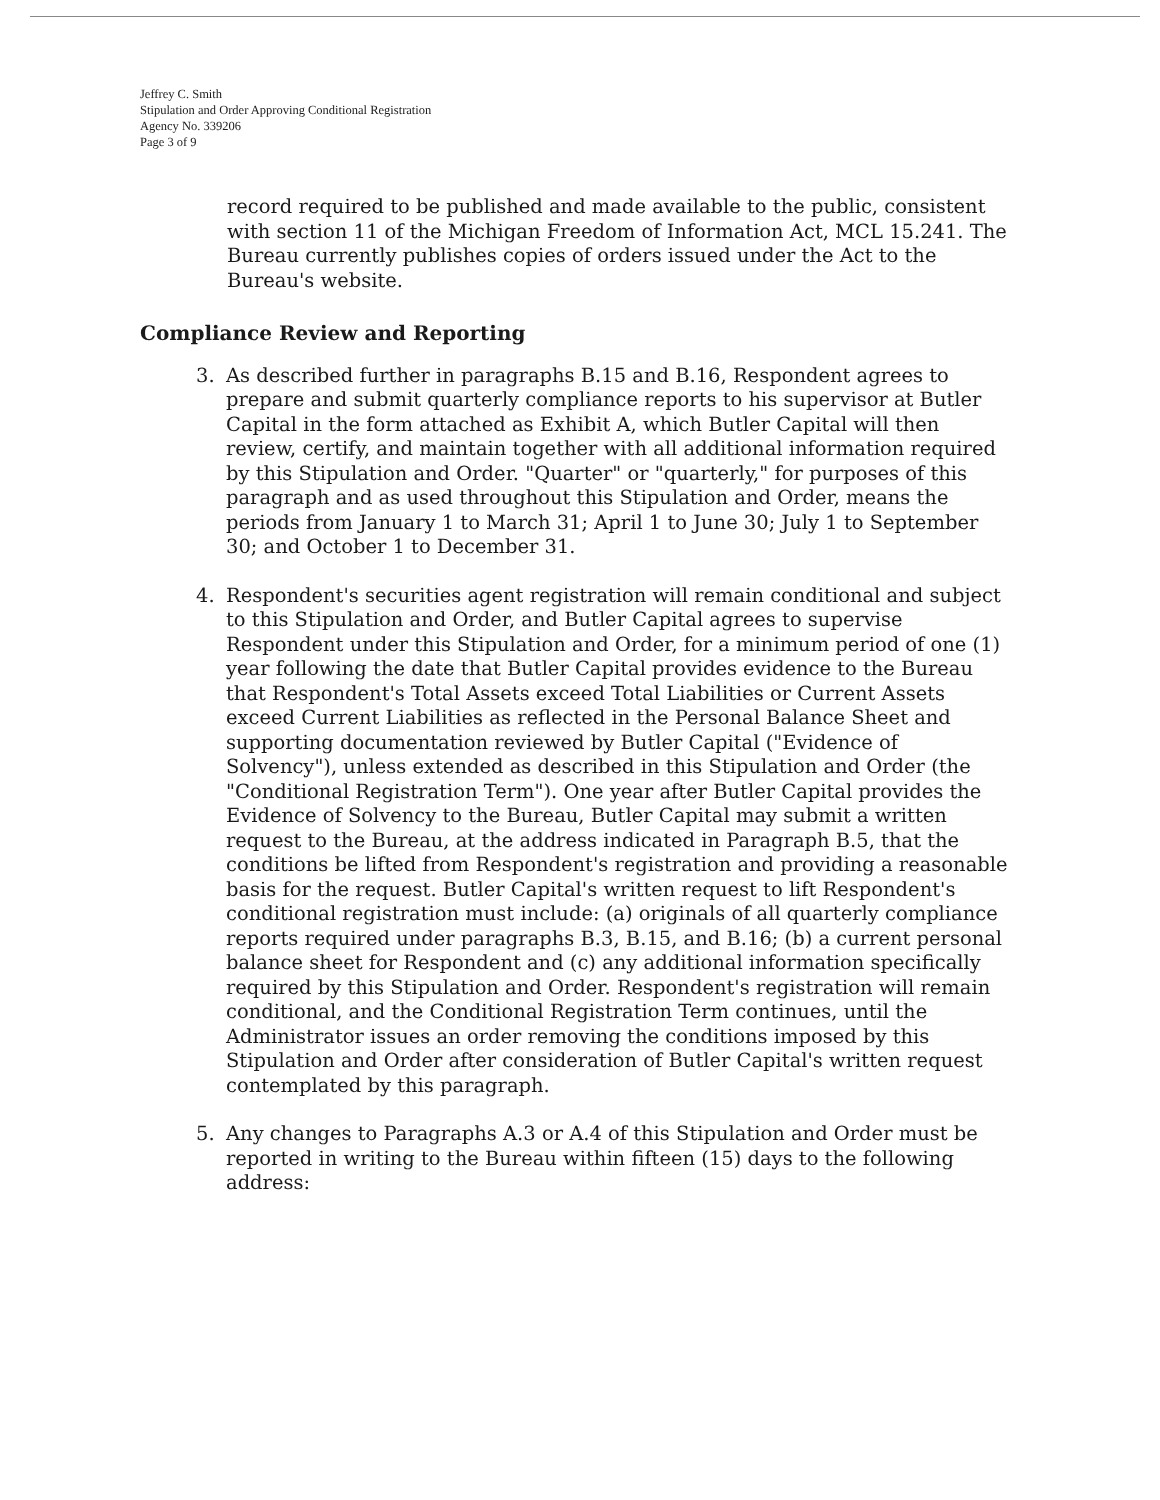Jeffrey C. Smith
Stipulation and Order Approving Conditional Registration
Agency No. 339206
Page 3 of 9
record required to be published and made available to the public, consistent with section 11 of the Michigan Freedom of Information Act, MCL 15.241. The Bureau currently publishes copies of orders issued under the Act to the Bureau's website.
Compliance Review and Reporting
3. As described further in paragraphs B.15 and B.16, Respondent agrees to prepare and submit quarterly compliance reports to his supervisor at Butler Capital in the form attached as Exhibit A, which Butler Capital will then review, certify, and maintain together with all additional information required by this Stipulation and Order. "Quarter" or "quarterly," for purposes of this paragraph and as used throughout this Stipulation and Order, means the periods from January 1 to March 31; April 1 to June 30; July 1 to September 30; and October 1 to December 31.
4. Respondent's securities agent registration will remain conditional and subject to this Stipulation and Order, and Butler Capital agrees to supervise Respondent under this Stipulation and Order, for a minimum period of one (1) year following the date that Butler Capital provides evidence to the Bureau that Respondent's Total Assets exceed Total Liabilities or Current Assets exceed Current Liabilities as reflected in the Personal Balance Sheet and supporting documentation reviewed by Butler Capital ("Evidence of Solvency"), unless extended as described in this Stipulation and Order (the "Conditional Registration Term"). One year after Butler Capital provides the Evidence of Solvency to the Bureau, Butler Capital may submit a written request to the Bureau, at the address indicated in Paragraph B.5, that the conditions be lifted from Respondent's registration and providing a reasonable basis for the request. Butler Capital's written request to lift Respondent's conditional registration must include: (a) originals of all quarterly compliance reports required under paragraphs B.3, B.15, and B.16; (b) a current personal balance sheet for Respondent and (c) any additional information specifically required by this Stipulation and Order. Respondent's registration will remain conditional, and the Conditional Registration Term continues, until the Administrator issues an order removing the conditions imposed by this Stipulation and Order after consideration of Butler Capital's written request contemplated by this paragraph.
5. Any changes to Paragraphs A.3 or A.4 of this Stipulation and Order must be reported in writing to the Bureau within fifteen (15) days to the following address: